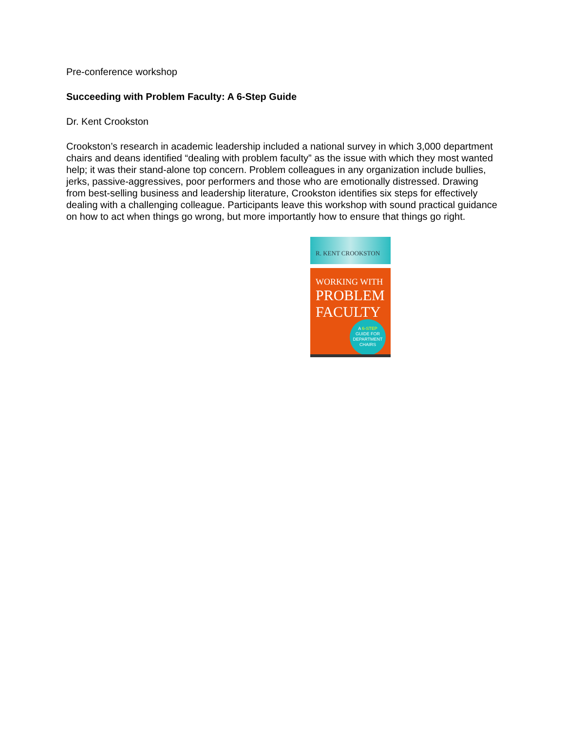Pre-conference workshop
Succeeding with Problem Faculty: A 6-Step Guide
Dr. Kent Crookston
Crookston’s research in academic leadership included a national survey in which 3,000 department chairs and deans identified “dealing with problem faculty” as the issue with which they most wanted help; it was their stand-alone top concern. Problem colleagues in any organization include bullies, jerks, passive-aggressives, poor performers and those who are emotionally distressed. Drawing from best-selling business and leadership literature, Crookston identifies six steps for effectively dealing with a challenging colleague. Participants leave this workshop with sound practical guidance on how to act when things go wrong, but more importantly how to ensure that things go right.
R. KENT CROOKSTON
WORKING WITH
PROBLEM
FACULTY
A 6-STEP
GUIDE FOR
DEPARTMENT
CHAIRS